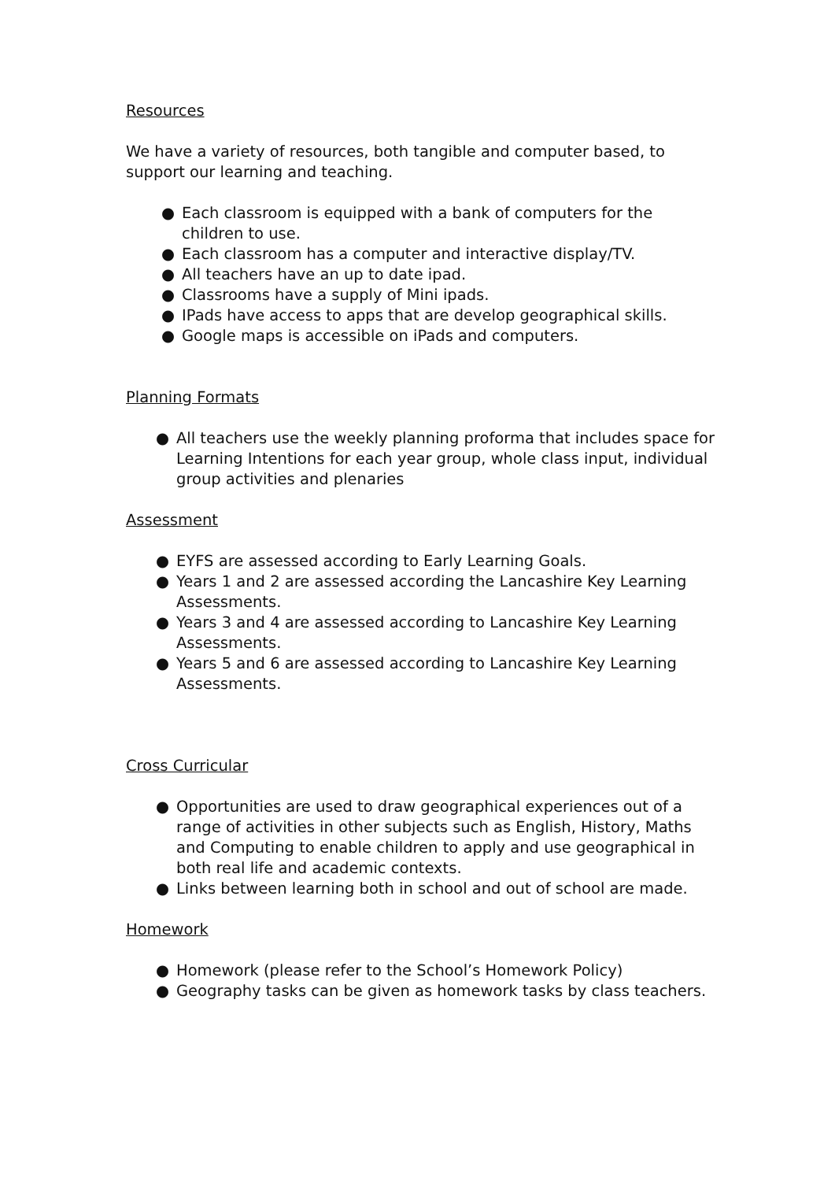Resources
We have a variety of resources, both tangible and computer based, to support our learning and teaching.
● Each classroom is equipped with a bank of computers for the children to use.
● Each classroom has a computer and interactive display/TV.
● All teachers have an up to date ipad.
● Classrooms have a supply of Mini ipads.
● IPads have access to apps that are develop geographical skills.
● Google maps is accessible on iPads and computers.
Planning Formats
● All teachers use the weekly planning proforma that includes space for Learning Intentions for each year group, whole class input, individual group activities and plenaries
Assessment
● EYFS are assessed according to Early Learning Goals.
● Years 1 and 2 are assessed according the Lancashire Key Learning Assessments.
● Years 3 and 4 are assessed according to Lancashire Key Learning Assessments.
● Years 5 and 6 are assessed according to Lancashire Key Learning Assessments.
Cross Curricular
● Opportunities are used to draw geographical experiences out of a range of activities in other subjects such as English, History, Maths and Computing to enable children to apply and use geographical in both real life and academic contexts.
● Links between learning both in school and out of school are made.
Homework
● Homework (please refer to the School’s Homework Policy)
● Geography tasks can be given as homework tasks by class teachers.